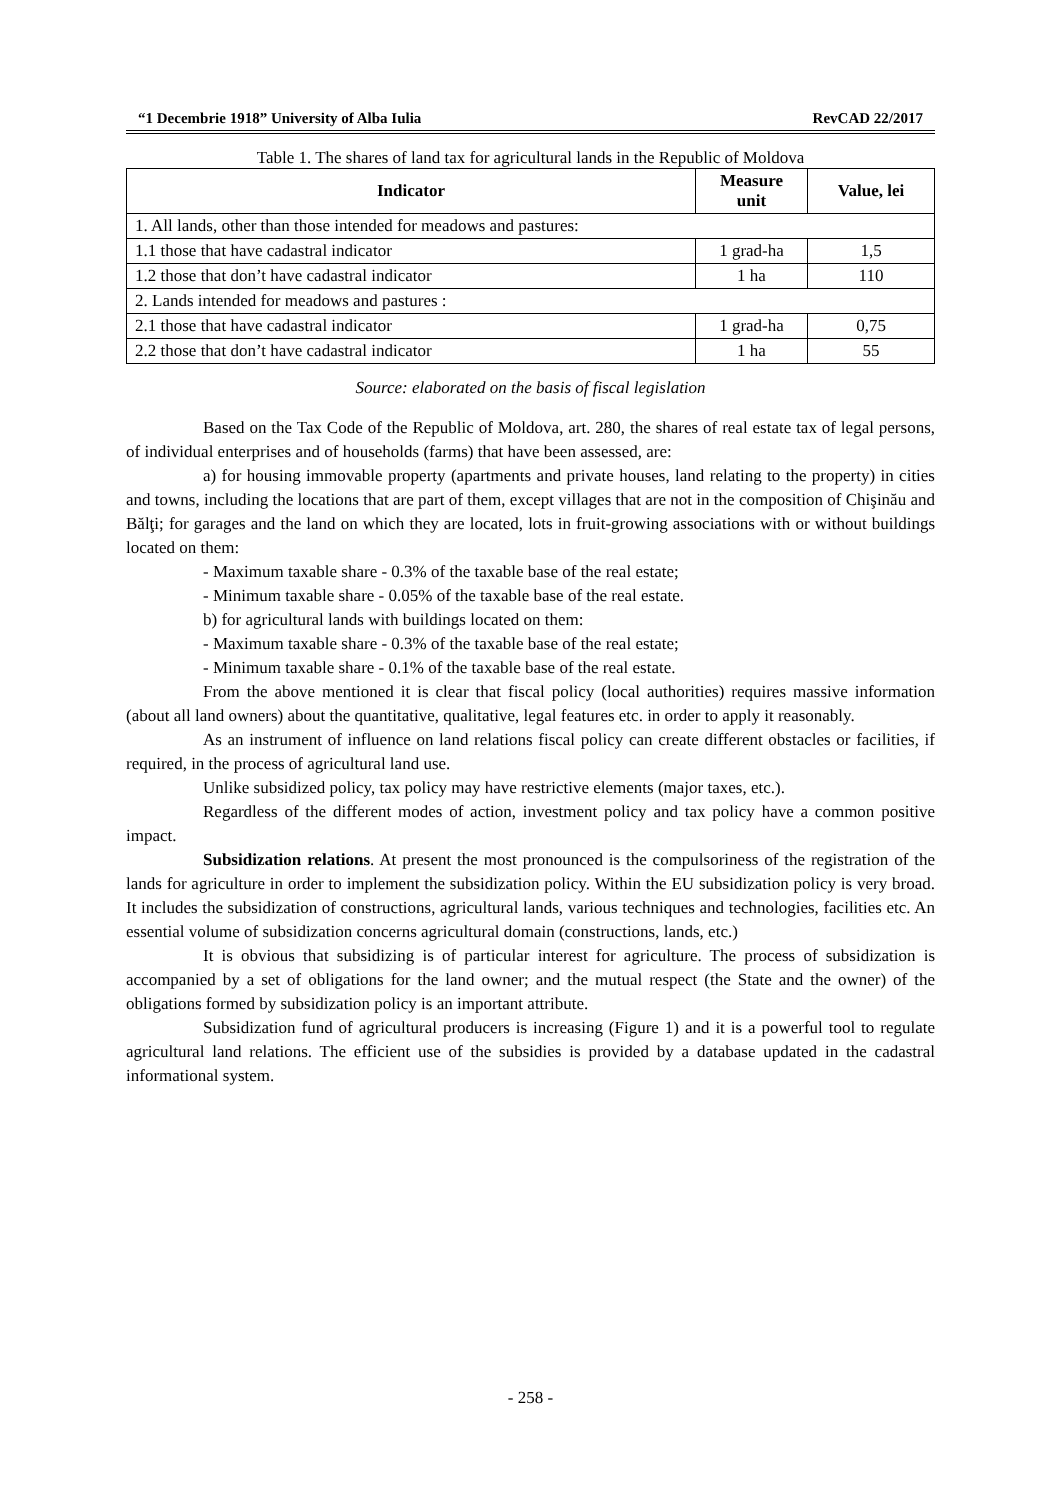“1 Decembrie 1918” University of Alba Iulia RevCAD 22/2017
Table 1. The shares of land tax for agricultural lands in the Republic of Moldova
| Indicator | Measure unit | Value, lei |
| --- | --- | --- |
| 1. All lands, other than those intended for meadows and pastures: | | |
| 1.1 those that have cadastral indicator | 1 grad-ha | 1,5 |
| 1.2 those that don’t have cadastral indicator | 1 ha | 110 |
| 2. Lands intended for meadows and pastures : | | |
| 2.1 those that have cadastral indicator | 1 grad-ha | 0,75 |
| 2.2 those that don’t have cadastral indicator | 1 ha | 55 |
Source: elaborated on the basis of fiscal legislation
Based on the Tax Code of the Republic of Moldova, art. 280, the shares of real estate tax of legal persons, of individual enterprises and of households (farms) that have been assessed, are:
a) for housing immovable property (apartments and private houses, land relating to the property) in cities and towns, including the locations that are part of them, except villages that are not in the composition of Chişinău and Bălţi; for garages and the land on which they are located, lots in fruit-growing associations with or without buildings located on them:
- Maximum taxable share - 0.3% of the taxable base of the real estate;
- Minimum taxable share - 0.05% of the taxable base of the real estate.
b) for agricultural lands with buildings located on them:
- Maximum taxable share - 0.3% of the taxable base of the real estate;
- Minimum taxable share - 0.1% of the taxable base of the real estate.
From the above mentioned it is clear that fiscal policy (local authorities) requires massive information (about all land owners) about the quantitative, qualitative, legal features etc. in order to apply it reasonably.
As an instrument of influence on land relations fiscal policy can create different obstacles or facilities, if required, in the process of agricultural land use.
Unlike subsidized policy, tax policy may have restrictive elements (major taxes, etc.).
Regardless of the different modes of action, investment policy and tax policy have a common positive impact.
Subsidization relations. At present the most pronounced is the compulsoriness of the registration of the lands for agriculture in order to implement the subsidization policy. Within the EU subsidization policy is very broad. It includes the subsidization of constructions, agricultural lands, various techniques and technologies, facilities etc. An essential volume of subsidization concerns agricultural domain (constructions, lands, etc.)
It is obvious that subsidizing is of particular interest for agriculture. The process of subsidization is accompanied by a set of obligations for the land owner; and the mutual respect (the State and the owner) of the obligations formed by subsidization policy is an important attribute.
Subsidization fund of agricultural producers is increasing (Figure 1) and it is a powerful tool to regulate agricultural land relations. The efficient use of the subsidies is provided by a database updated in the cadastral informational system.
- 258 -